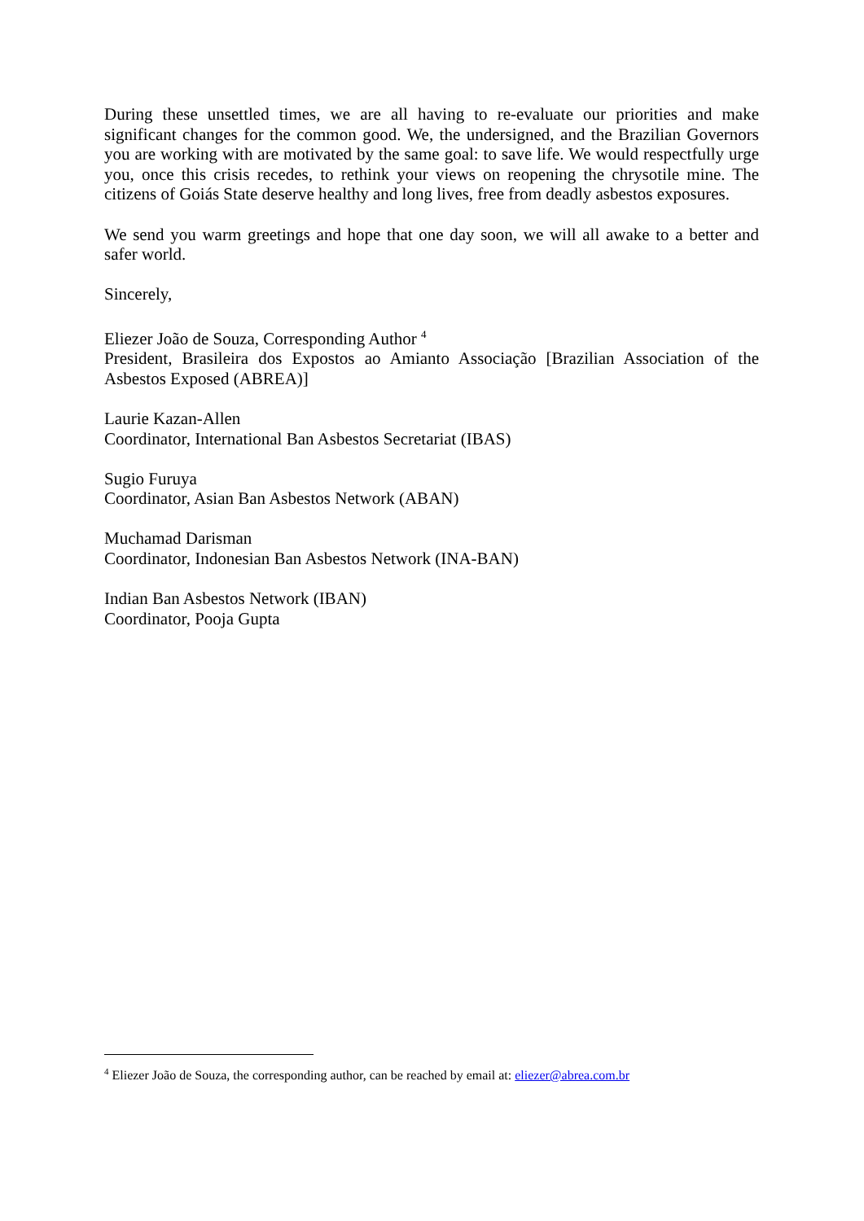During these unsettled times, we are all having to re-evaluate our priorities and make significant changes for the common good. We, the undersigned, and the Brazilian Governors you are working with are motivated by the same goal: to save life. We would respectfully urge you, once this crisis recedes, to rethink your views on reopening the chrysotile mine. The citizens of Goiás State deserve healthy and long lives, free from deadly asbestos exposures.
We send you warm greetings and hope that one day soon, we will all awake to a better and safer world.
Sincerely,
Eliezer João de Souza, Corresponding Author <sup>4</sup>
President, Brasileira dos Expostos ao Amianto Associação [Brazilian Association of the Asbestos Exposed (ABREA)]
Laurie Kazan-Allen
Coordinator, International Ban Asbestos Secretariat (IBAS)
Sugio Furuya
Coordinator, Asian Ban Asbestos Network (ABAN)
Muchamad Darisman
Coordinator, Indonesian Ban Asbestos Network (INA-BAN)
Indian Ban Asbestos Network (IBAN)
Coordinator, Pooja Gupta
<sup>4</sup> Eliezer João de Souza, the corresponding author, can be reached by email at: eliezer@abrea.com.br